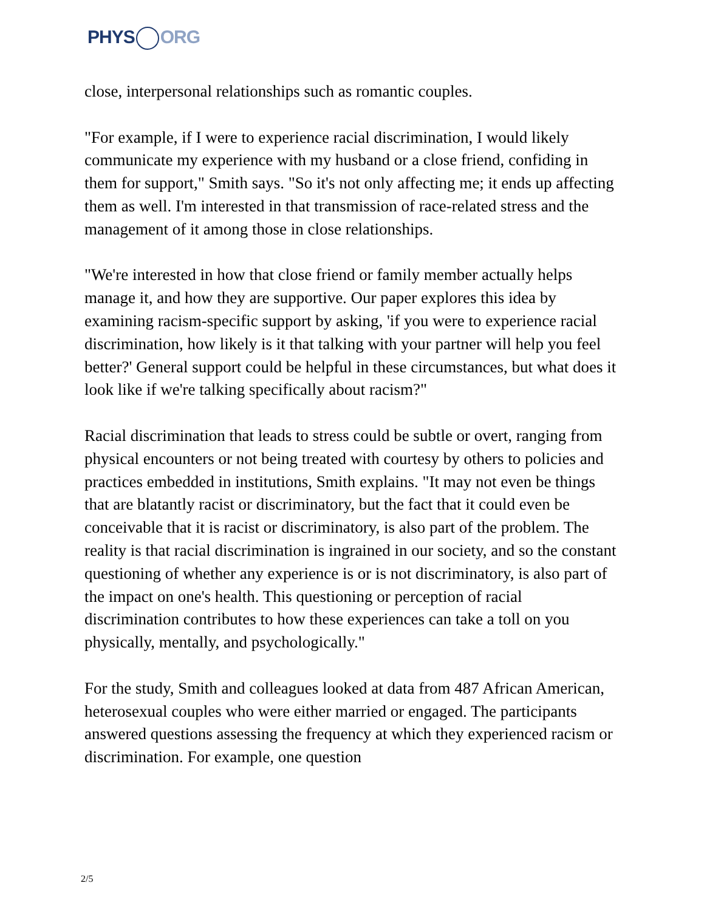PHYS ORG
close, interpersonal relationships such as romantic couples.
"For example, if I were to experience racial discrimination, I would likely communicate my experience with my husband or a close friend, confiding in them for support," Smith says. "So it's not only affecting me; it ends up affecting them as well. I'm interested in that transmission of race-related stress and the management of it among those in close relationships.
"We're interested in how that close friend or family member actually helps manage it, and how they are supportive. Our paper explores this idea by examining racism-specific support by asking, 'if you were to experience racial discrimination, how likely is it that talking with your partner will help you feel better?' General support could be helpful in these circumstances, but what does it look like if we're talking specifically about racism?"
Racial discrimination that leads to stress could be subtle or overt, ranging from physical encounters or not being treated with courtesy by others to policies and practices embedded in institutions, Smith explains. "It may not even be things that are blatantly racist or discriminatory, but the fact that it could even be conceivable that it is racist or discriminatory, is also part of the problem. The reality is that racial discrimination is ingrained in our society, and so the constant questioning of whether any experience is or is not discriminatory, is also part of the impact on one's health. This questioning or perception of racial discrimination contributes to how these experiences can take a toll on you physically, mentally, and psychologically."
For the study, Smith and colleagues looked at data from 487 African American, heterosexual couples who were either married or engaged. The participants answered questions assessing the frequency at which they experienced racism or discrimination. For example, one question
2/5